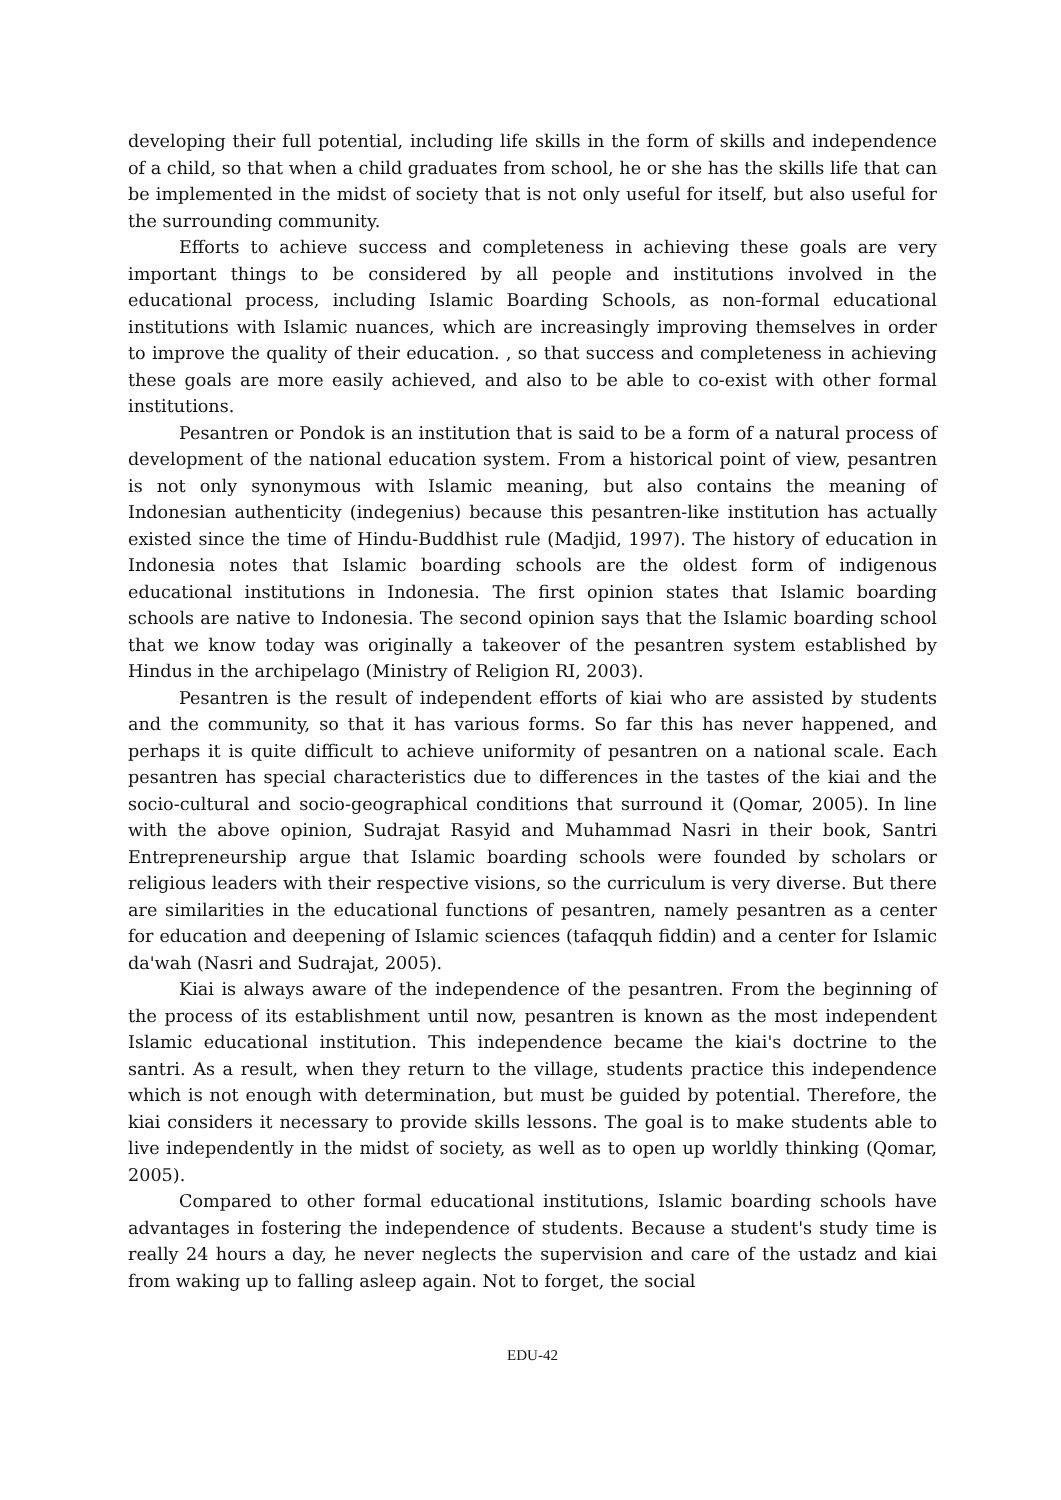developing their full potential, including life skills in the form of skills and independence of a child, so that when a child graduates from school, he or she has the skills life that can be implemented in the midst of society that is not only useful for itself, but also useful for the surrounding community.
Efforts to achieve success and completeness in achieving these goals are very important things to be considered by all people and institutions involved in the educational process, including Islamic Boarding Schools, as non-formal educational institutions with Islamic nuances, which are increasingly improving themselves in order to improve the quality of their education. , so that success and completeness in achieving these goals are more easily achieved, and also to be able to co-exist with other formal institutions.
Pesantren or Pondok is an institution that is said to be a form of a natural process of development of the national education system. From a historical point of view, pesantren is not only synonymous with Islamic meaning, but also contains the meaning of Indonesian authenticity (indegenius) because this pesantren-like institution has actually existed since the time of Hindu-Buddhist rule (Madjid, 1997). The history of education in Indonesia notes that Islamic boarding schools are the oldest form of indigenous educational institutions in Indonesia. The first opinion states that Islamic boarding schools are native to Indonesia. The second opinion says that the Islamic boarding school that we know today was originally a takeover of the pesantren system established by Hindus in the archipelago (Ministry of Religion RI, 2003).
Pesantren is the result of independent efforts of kiai who are assisted by students and the community, so that it has various forms. So far this has never happened, and perhaps it is quite difficult to achieve uniformity of pesantren on a national scale. Each pesantren has special characteristics due to differences in the tastes of the kiai and the socio-cultural and socio-geographical conditions that surround it (Qomar, 2005). In line with the above opinion, Sudrajat Rasyid and Muhammad Nasri in their book, Santri Entrepreneurship argue that Islamic boarding schools were founded by scholars or religious leaders with their respective visions, so the curriculum is very diverse. But there are similarities in the educational functions of pesantren, namely pesantren as a center for education and deepening of Islamic sciences (tafaqquh fiddin) and a center for Islamic da'wah (Nasri and Sudrajat, 2005).
Kiai is always aware of the independence of the pesantren. From the beginning of the process of its establishment until now, pesantren is known as the most independent Islamic educational institution. This independence became the kiai's doctrine to the santri. As a result, when they return to the village, students practice this independence which is not enough with determination, but must be guided by potential. Therefore, the kiai considers it necessary to provide skills lessons. The goal is to make students able to live independently in the midst of society, as well as to open up worldly thinking (Qomar, 2005).
Compared to other formal educational institutions, Islamic boarding schools have advantages in fostering the independence of students. Because a student's study time is really 24 hours a day, he never neglects the supervision and care of the ustadz and kiai from waking up to falling asleep again. Not to forget, the social
EDU-42